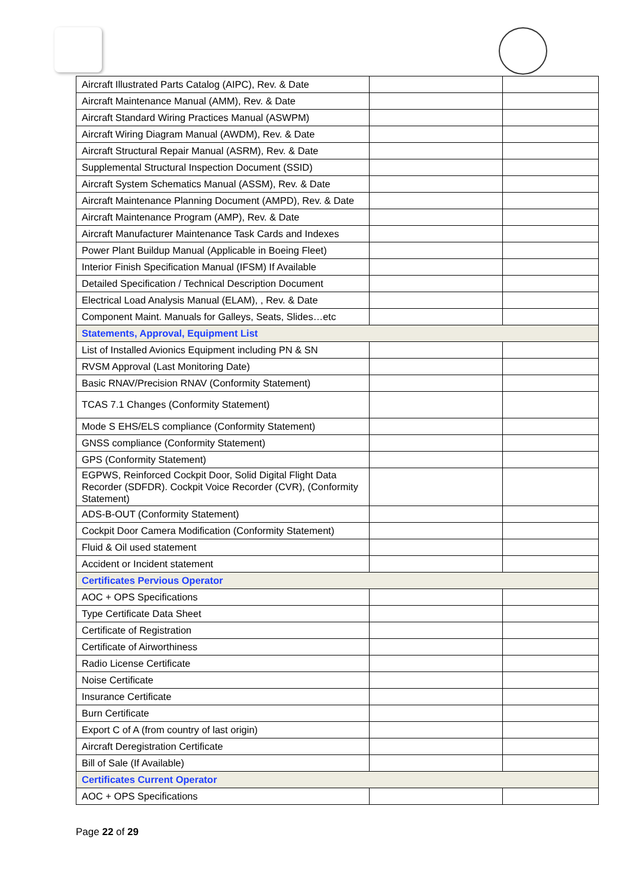| Aircraft Illustrated Parts Catalog (AIPC), Rev. & Date | | |
| Aircraft Maintenance Manual (AMM), Rev. & Date | | |
| Aircraft Standard Wiring Practices Manual (ASWPM) | | |
| Aircraft Wiring Diagram Manual (AWDM), Rev. & Date | | |
| Aircraft Structural Repair Manual (ASRM), Rev. & Date | | |
| Supplemental Structural Inspection Document (SSID) | | |
| Aircraft System Schematics Manual (ASSM), Rev. & Date | | |
| Aircraft Maintenance Planning Document (AMPD), Rev. & Date | | |
| Aircraft Maintenance Program (AMP), Rev. & Date | | |
| Aircraft Manufacturer Maintenance Task Cards and Indexes | | |
| Power Plant Buildup Manual (Applicable in Boeing Fleet) | | |
| Interior Finish Specification Manual (IFSM) If Available | | |
| Detailed Specification / Technical Description Document | | |
| Electrical Load Analysis Manual (ELAM), , Rev. & Date | | |
| Component Maint. Manuals for Galleys, Seats, Slides…etc | | |
| Statements, Approval, Equipment List | | |
| List of Installed Avionics Equipment including PN & SN | | |
| RVSM Approval (Last Monitoring Date) | | |
| Basic RNAV/Precision RNAV (Conformity Statement) | | |
| TCAS 7.1 Changes (Conformity Statement) | | |
| Mode S EHS/ELS compliance (Conformity Statement) | | |
| GNSS compliance (Conformity Statement) | | |
| GPS (Conformity Statement) | | |
| EGPWS, Reinforced Cockpit Door, Solid Digital Flight Data Recorder (SDFDR). Cockpit Voice Recorder (CVR), (Conformity Statement) | | |
| ADS-B-OUT (Conformity Statement) | | |
| Cockpit Door Camera Modification (Conformity Statement) | | |
| Fluid & Oil used statement | | |
| Accident or Incident statement | | |
| Certificates Pervious Operator | | |
| AOC + OPS Specifications | | |
| Type Certificate Data Sheet | | |
| Certificate of Registration | | |
| Certificate of Airworthiness | | |
| Radio License Certificate | | |
| Noise Certificate | | |
| Insurance Certificate | | |
| Burn Certificate | | |
| Export C of A (from country of last origin) | | |
| Aircraft Deregistration Certificate | | |
| Bill of Sale (If Available) | | |
| Certificates Current Operator | | |
| AOC + OPS Specifications | | |
Page 22 of 29